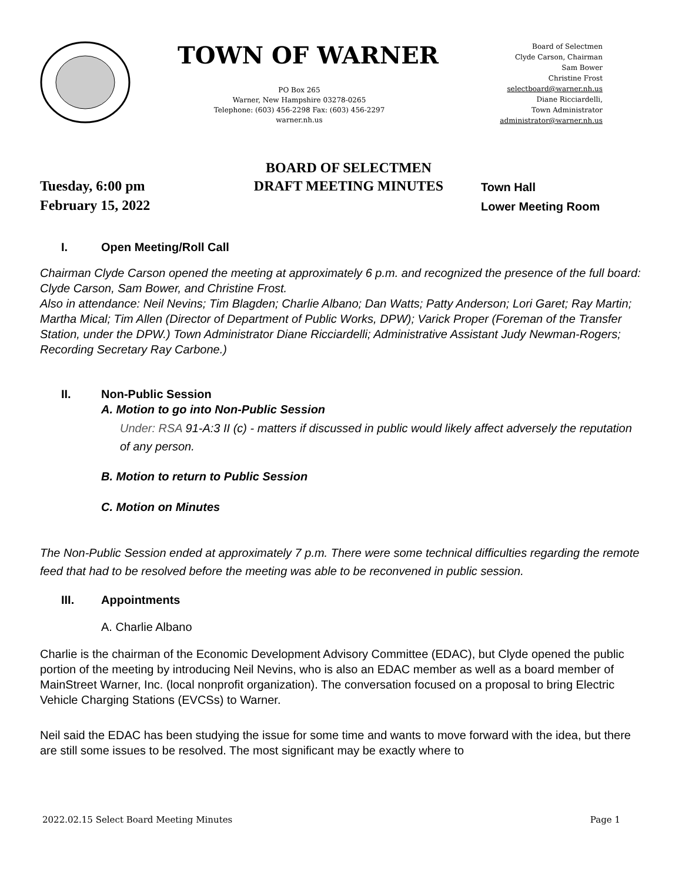TOWN OF WARNER
PO Box 265
Warner, New Hampshire 03278-0265
Telephone: (603) 456-2298 Fax: (603) 456-2297
warner.nh.us
Board of Selectmen
Clyde Carson, Chairman
Sam Bower
Christine Frost
selectboard@warner.nh.us
Diane Ricciardelli,
Town Administrator
administrator@warner.nh.us
BOARD OF SELECTMEN
Tuesday, 6:00 pm
DRAFT MEETING MINUTES
Town Hall
February 15, 2022
Lower Meeting Room
I. Open Meeting/Roll Call
Chairman Clyde Carson opened the meeting at approximately 6 p.m. and recognized the presence of the full board: Clyde Carson, Sam Bower, and Christine Frost.
Also in attendance: Neil Nevins; Tim Blagden; Charlie Albano; Dan Watts; Patty Anderson; Lori Garet; Ray Martin; Martha Mical; Tim Allen (Director of Department of Public Works, DPW); Varick Proper (Foreman of the Transfer Station, under the DPW.) Town Administrator Diane Ricciardelli; Administrative Assistant Judy Newman-Rogers; Recording Secretary Ray Carbone.)
II. Non-Public Session
A. Motion to go into Non-Public Session
Under: RSA 91-A:3 II (c) - matters if discussed in public would likely affect adversely the reputation of any person.
B. Motion to return to Public Session
C. Motion on Minutes
The Non-Public Session ended at approximately 7 p.m. There were some technical difficulties regarding the remote feed that had to be resolved before the meeting was able to be reconvened in public session.
III. Appointments
A. Charlie Albano
Charlie is the chairman of the Economic Development Advisory Committee (EDAC), but Clyde opened the public portion of the meeting by introducing Neil Nevins, who is also an EDAC member as well as a board member of MainStreet Warner, Inc. (local nonprofit organization). The conversation focused on a proposal to bring Electric Vehicle Charging Stations (EVCSs) to Warner.
Neil said the EDAC has been studying the issue for some time and wants to move forward with the idea, but there are still some issues to be resolved. The most significant may be exactly where to
2022.02.15 Select Board Meeting Minutes Page 1